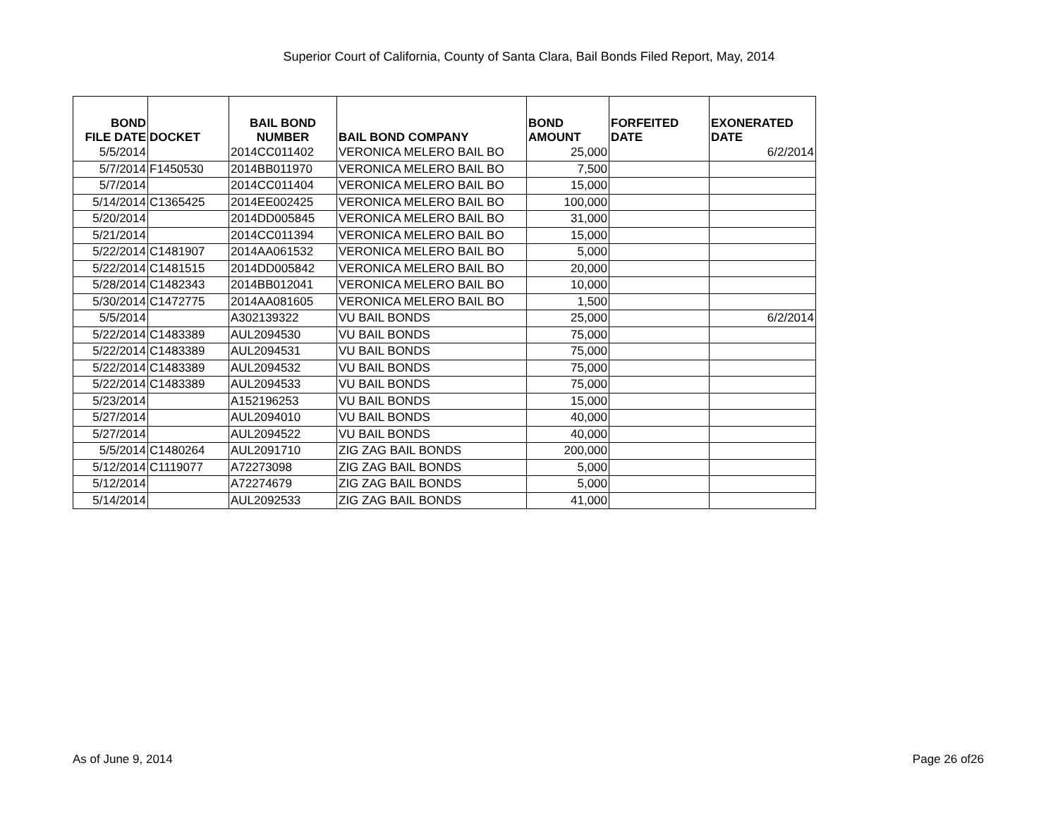Superior Court of California, County of Santa Clara, Bail Bonds Filed Report, May, 2014
| BOND FILE DATE | DOCKET | BAIL BOND NUMBER | BAIL BOND COMPANY | BOND AMOUNT | FORFEITED DATE | EXONERATED DATE |
| --- | --- | --- | --- | --- | --- | --- |
| 5/5/2014 | | 2014CC011402 | VERONICA MELERO BAIL BO | 25,000 | | 6/2/2014 |
| 5/7/2014 | F1450530 | 2014BB011970 | VERONICA MELERO BAIL BO | 7,500 | | |
| 5/7/2014 | | 2014CC011404 | VERONICA MELERO BAIL BO | 15,000 | | |
| 5/14/2014 | C1365425 | 2014EE002425 | VERONICA MELERO BAIL BO | 100,000 | | |
| 5/20/2014 | | 2014DD005845 | VERONICA MELERO BAIL BO | 31,000 | | |
| 5/21/2014 | | 2014CC011394 | VERONICA MELERO BAIL BO | 15,000 | | |
| 5/22/2014 | C1481907 | 2014AA061532 | VERONICA MELERO BAIL BO | 5,000 | | |
| 5/22/2014 | C1481515 | 2014DD005842 | VERONICA MELERO BAIL BO | 20,000 | | |
| 5/28/2014 | C1482343 | 2014BB012041 | VERONICA MELERO BAIL BO | 10,000 | | |
| 5/30/2014 | C1472775 | 2014AA081605 | VERONICA MELERO BAIL BO | 1,500 | | |
| 5/5/2014 | | A302139322 | VU BAIL BONDS | 25,000 | | 6/2/2014 |
| 5/22/2014 | C1483389 | AUL2094530 | VU BAIL BONDS | 75,000 | | |
| 5/22/2014 | C1483389 | AUL2094531 | VU BAIL BONDS | 75,000 | | |
| 5/22/2014 | C1483389 | AUL2094532 | VU BAIL BONDS | 75,000 | | |
| 5/22/2014 | C1483389 | AUL2094533 | VU BAIL BONDS | 75,000 | | |
| 5/23/2014 | | A152196253 | VU BAIL BONDS | 15,000 | | |
| 5/27/2014 | | AUL2094010 | VU BAIL BONDS | 40,000 | | |
| 5/27/2014 | | AUL2094522 | VU BAIL BONDS | 40,000 | | |
| 5/5/2014 | C1480264 | AUL2091710 | ZIG ZAG BAIL BONDS | 200,000 | | |
| 5/12/2014 | C1119077 | A72273098 | ZIG ZAG BAIL BONDS | 5,000 | | |
| 5/12/2014 | | A72274679 | ZIG ZAG BAIL BONDS | 5,000 | | |
| 5/14/2014 | | AUL2092533 | ZIG ZAG BAIL BONDS | 41,000 | | |
As of June 9, 2014 Page 26 of26